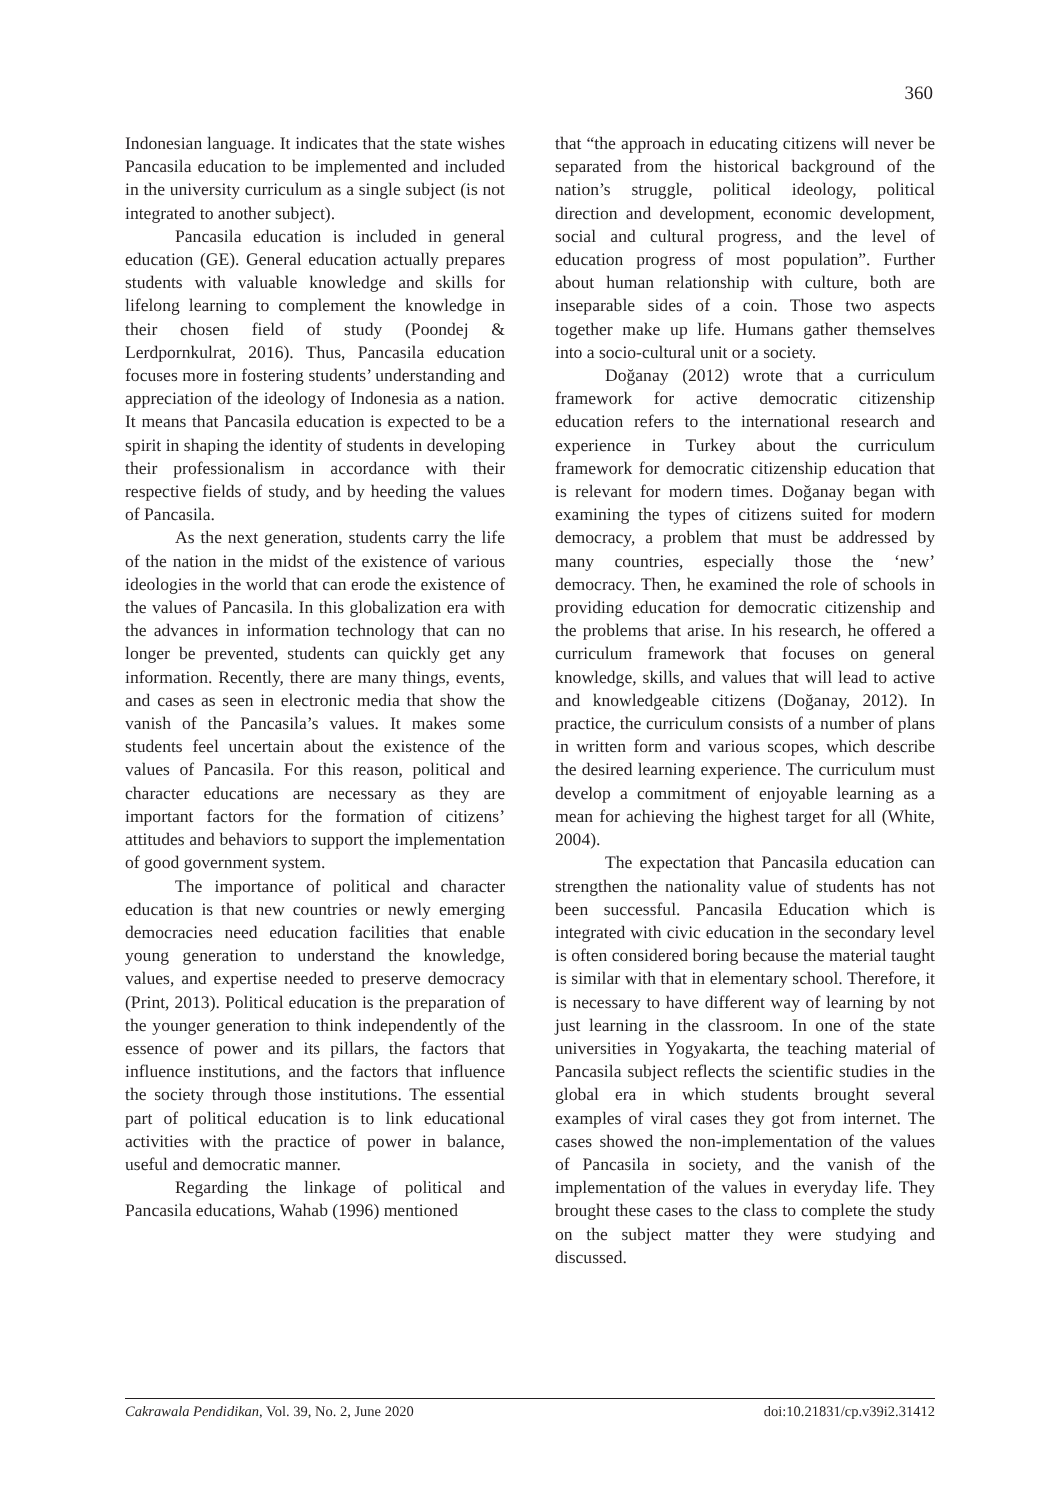360
Indonesian language. It indicates that the state wishes Pancasila education to be implemented and included in the university curriculum as a single subject (is not integrated to another subject).
Pancasila education is included in general education (GE). General education actually prepares students with valuable knowledge and skills for lifelong learning to complement the knowledge in their chosen field of study (Poondej & Lerdpornkulrat, 2016). Thus, Pancasila education focuses more in fostering students’ understanding and appreciation of the ideology of Indonesia as a nation. It means that Pancasila education is expected to be a spirit in shaping the identity of students in developing their professionalism in accordance with their respective fields of study, and by heeding the values of Pancasila.
As the next generation, students carry the life of the nation in the midst of the existence of various ideologies in the world that can erode the existence of the values of Pancasila. In this globalization era with the advances in information technology that can no longer be prevented, students can quickly get any information. Recently, there are many things, events, and cases as seen in electronic media that show the vanish of the Pancasila’s values. It makes some students feel uncertain about the existence of the values of Pancasila. For this reason, political and character educations are necessary as they are important factors for the formation of citizens’ attitudes and behaviors to support the implementation of good government system.
The importance of political and character education is that new countries or newly emerging democracies need education facilities that enable young generation to understand the knowledge, values, and expertise needed to preserve democracy (Print, 2013). Political education is the preparation of the younger generation to think independently of the essence of power and its pillars, the factors that influence institutions, and the factors that influence the society through those institutions. The essential part of political education is to link educational activities with the practice of power in balance, useful and democratic manner.
Regarding the linkage of political and Pancasila educations, Wahab (1996) mentioned
that “the approach in educating citizens will never be separated from the historical background of the nation’s struggle, political ideology, political direction and development, economic development, social and cultural progress, and the level of education progress of most population”. Further about human relationship with culture, both are inseparable sides of a coin. Those two aspects together make up life. Humans gather themselves into a socio-cultural unit or a society.
Doğanay (2012) wrote that a curriculum framework for active democratic citizenship education refers to the international research and experience in Turkey about the curriculum framework for democratic citizenship education that is relevant for modern times. Doğanay began with examining the types of citizens suited for modern democracy, a problem that must be addressed by many countries, especially those the ‘new’ democracy. Then, he examined the role of schools in providing education for democratic citizenship and the problems that arise. In his research, he offered a curriculum framework that focuses on general knowledge, skills, and values that will lead to active and knowledgeable citizens (Doğanay, 2012). In practice, the curriculum consists of a number of plans in written form and various scopes, which describe the desired learning experience. The curriculum must develop a commitment of enjoyable learning as a mean for achieving the highest target for all (White, 2004).
The expectation that Pancasila education can strengthen the nationality value of students has not been successful. Pancasila Education which is integrated with civic education in the secondary level is often considered boring because the material taught is similar with that in elementary school. Therefore, it is necessary to have different way of learning by not just learning in the classroom. In one of the state universities in Yogyakarta, the teaching material of Pancasila subject reflects the scientific studies in the global era in which students brought several examples of viral cases they got from internet. The cases showed the non-implementation of the values of Pancasila in society, and the vanish of the implementation of the values in everyday life. They brought these cases to the class to complete the study on the subject matter they were studying and discussed.
Cakrawala Pendidikan, Vol. 39, No. 2, June 2020 doi:10.21831/cp.v39i2.31412